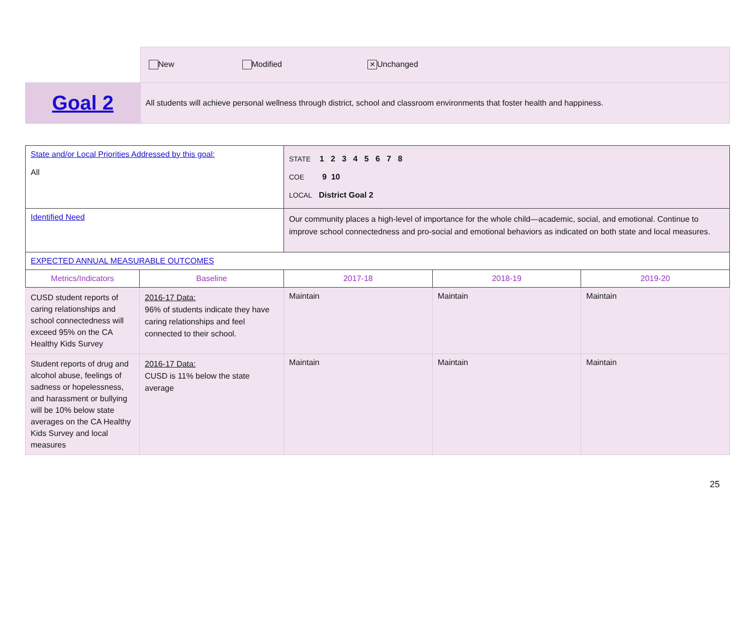| | New Modified ✕ Unchanged |
| Goal 2 | All students will achieve personal wellness through district, school and classroom environments that foster health and happiness. |
| State and/or Local Priorities Addressed by this goal: All | | STATE 1 2 3 4 5 6 7 8 COE 9 10 LOCAL District Goal 2 | | |
| Identified Need | | Our community places a high-level of importance for the whole child—academic, social, and emotional. Continue to improve school connectedness and pro-social and emotional behaviors as indicated on both state and local measures. | | |
| EXPECTED ANNUAL MEASURABLE OUTCOMES | | | | |
| Metrics/Indicators | Baseline | 2017-18 | 2018-19 | 2019-20 |
| CUSD student reports of caring relationships and school connectedness will exceed 95% on the CA Healthy Kids Survey | 2016-17 Data: 96% of students indicate they have caring relationships and feel connected to their school. | Maintain | Maintain | Maintain |
| Student reports of drug and alcohol abuse, feelings of sadness or hopelessness, and harassment or bullying will be 10% below state averages on the CA Healthy Kids Survey and local measures | 2016-17 Data: CUSD is 11% below the state average | Maintain | Maintain | Maintain |
25